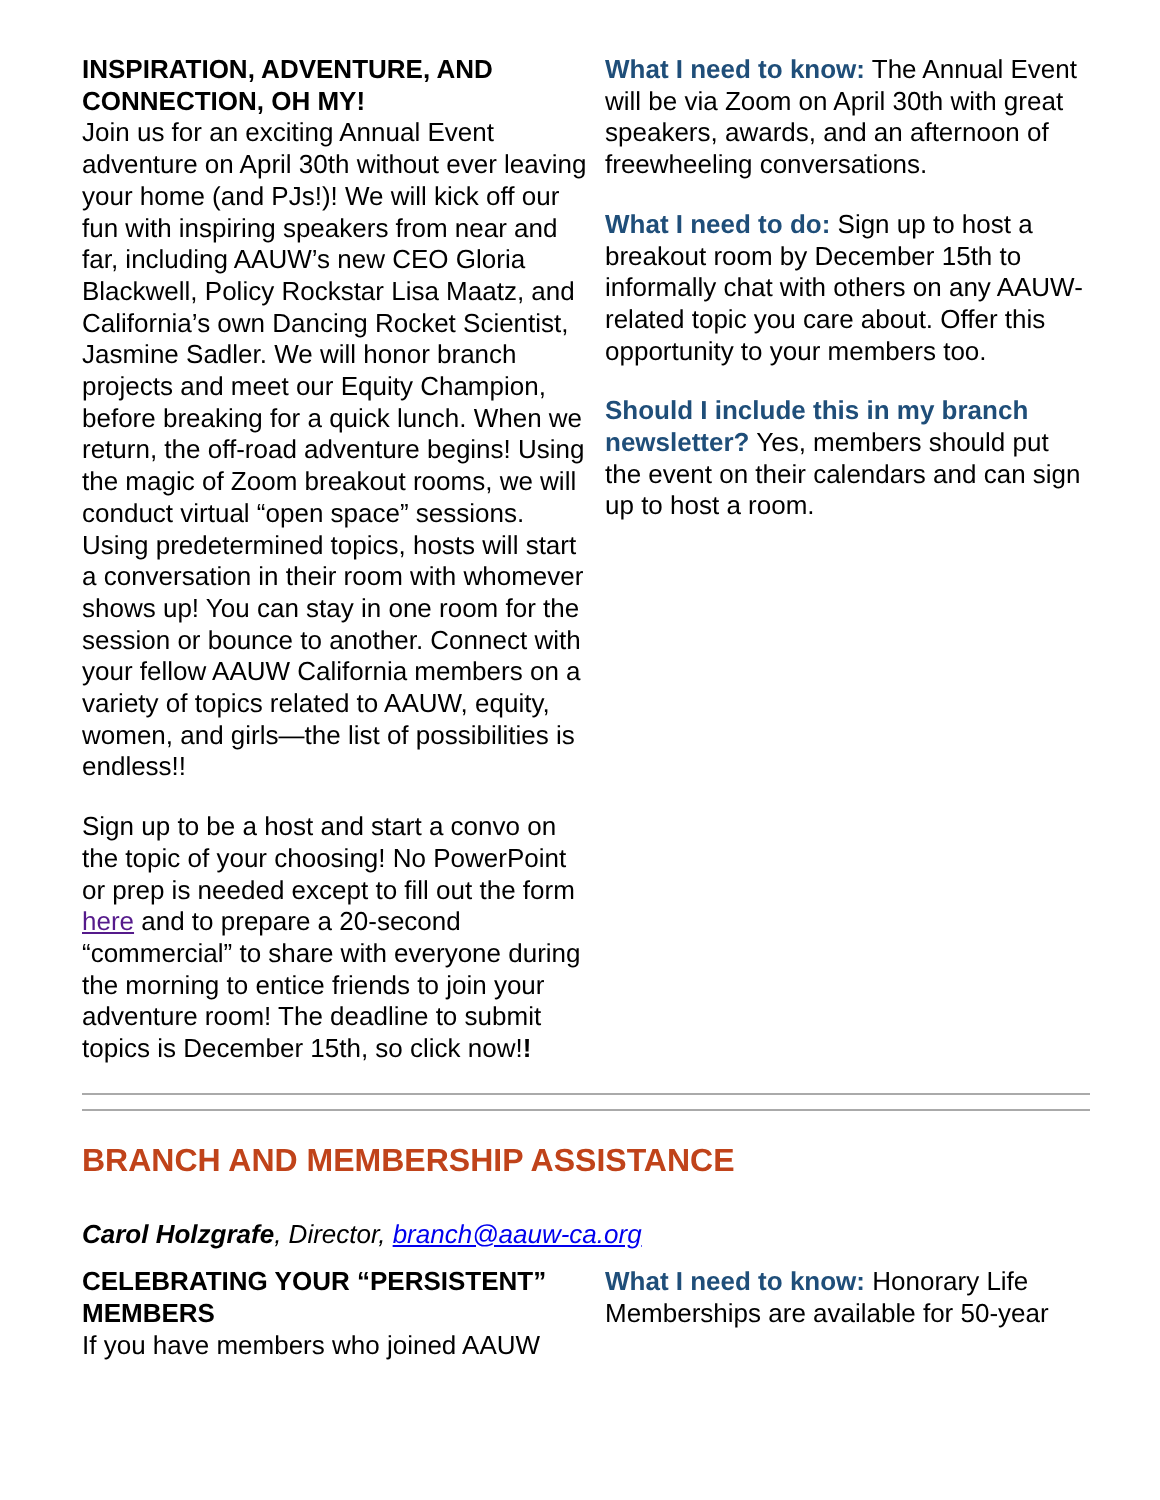INSPIRATION, ADVENTURE, AND CONNECTION, OH MY!
Join us for an exciting Annual Event adventure on April 30th without ever leaving your home (and PJs!)! We will kick off our fun with inspiring speakers from near and far, including AAUW’s new CEO Gloria Blackwell, Policy Rockstar Lisa Maatz, and California’s own Dancing Rocket Scientist, Jasmine Sadler. We will honor branch projects and meet our Equity Champion, before breaking for a quick lunch. When we return, the off-road adventure begins! Using the magic of Zoom breakout rooms, we will conduct virtual “open space” sessions. Using predetermined topics, hosts will start a conversation in their room with whomever shows up! You can stay in one room for the session or bounce to another. Connect with your fellow AAUW California members on a variety of topics related to AAUW, equity, women, and girls—the list of possibilities is endless!!
Sign up to be a host and start a convo on the topic of your choosing! No PowerPoint or prep is needed except to fill out the form here and to prepare a 20-second “commercial” to share with everyone during the morning to entice friends to join your adventure room! The deadline to submit topics is December 15th, so click now!!
What I need to know: The Annual Event will be via Zoom on April 30th with great speakers, awards, and an afternoon of freewheeling conversations.
What I need to do: Sign up to host a breakout room by December 15th to informally chat with others on any AAUW-related topic you care about. Offer this opportunity to your members too.
Should I include this in my branch newsletter? Yes, members should put the event on their calendars and can sign up to host a room.
BRANCH AND MEMBERSHIP ASSISTANCE
Carol Holzgrafe, Director, branch@aauw-ca.org
CELEBRATING YOUR “PERSISTENT” MEMBERS
If you have members who joined AAUW
What I need to know: Honorary Life Memberships are available for 50-year